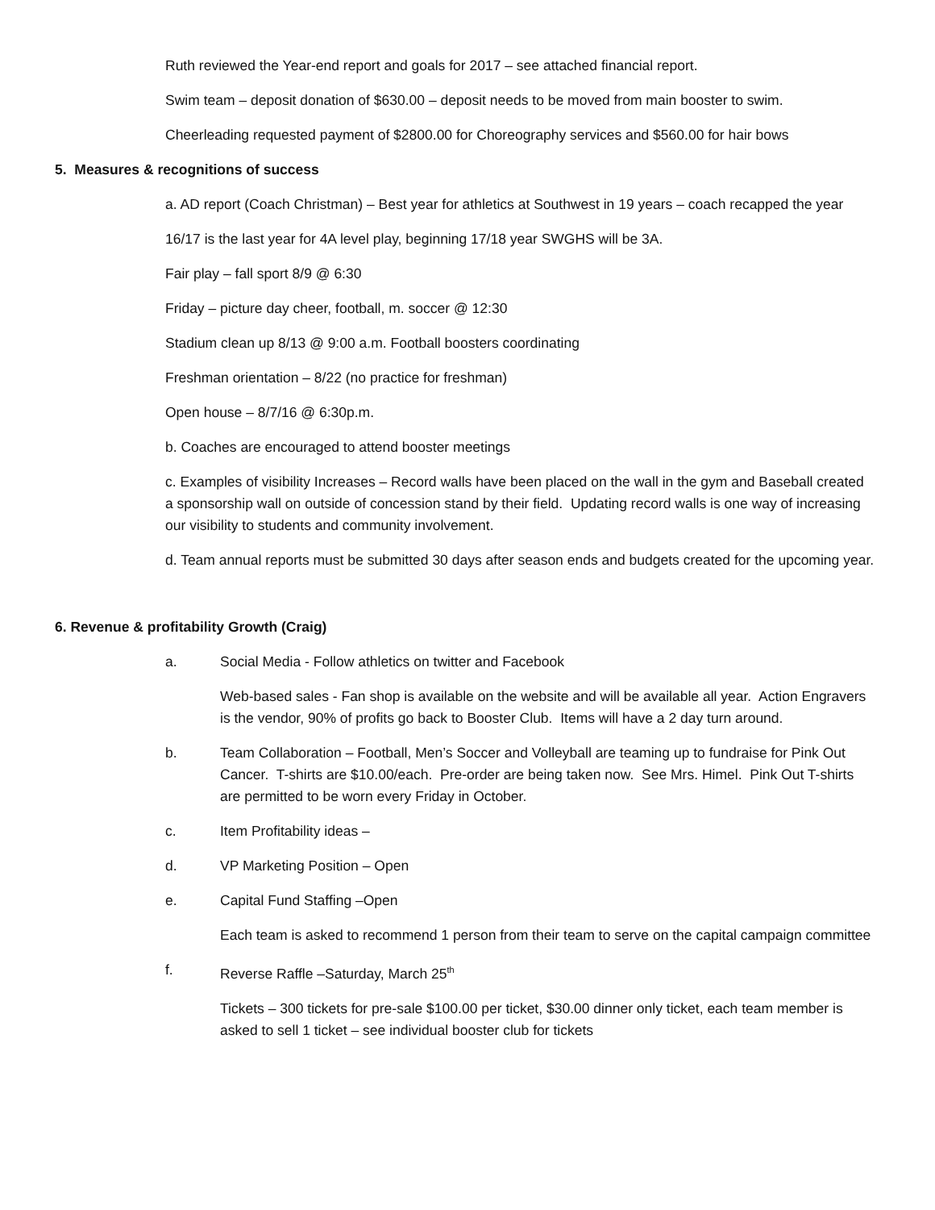Ruth reviewed the Year-end report and goals for 2017 – see attached financial report.
Swim team – deposit donation of $630.00 – deposit needs to be moved from main booster to swim.
Cheerleading requested payment of $2800.00 for Choreography services and $560.00 for hair bows
5. Measures & recognitions of success
a. AD report (Coach Christman) – Best year for athletics at Southwest in 19 years – coach recapped the year
16/17 is the last year for 4A level play, beginning 17/18 year SWGHS will be 3A.
Fair play – fall sport 8/9 @ 6:30
Friday – picture day cheer, football, m. soccer @ 12:30
Stadium clean up 8/13 @ 9:00 a.m. Football boosters coordinating
Freshman orientation – 8/22 (no practice for freshman)
Open house – 8/7/16 @ 6:30p.m.
b. Coaches are encouraged to attend booster meetings
c. Examples of visibility Increases – Record walls have been placed on the wall in the gym and Baseball created a sponsorship wall on outside of concession stand by their field. Updating record walls is one way of increasing our visibility to students and community involvement.
d. Team annual reports must be submitted 30 days after season ends and budgets created for the upcoming year.
6. Revenue & profitability Growth (Craig)
a. Social Media - Follow athletics on twitter and Facebook
Web-based sales - Fan shop is available on the website and will be available all year. Action Engravers is the vendor, 90% of profits go back to Booster Club. Items will have a 2 day turn around.
b. Team Collaboration – Football, Men’s Soccer and Volleyball are teaming up to fundraise for Pink Out Cancer. T-shirts are $10.00/each. Pre-order are being taken now. See Mrs. Himel. Pink Out T-shirts are permitted to be worn every Friday in October.
c. Item Profitability ideas –
d. VP Marketing Position – Open
e. Capital Fund Staffing –Open
Each team is asked to recommend 1 person from their team to serve on the capital campaign committee
f. Reverse Raffle –Saturday, March 25<sup>th</sup>
Tickets – 300 tickets for pre-sale $100.00 per ticket, $30.00 dinner only ticket, each team member is asked to sell 1 ticket – see individual booster club for tickets